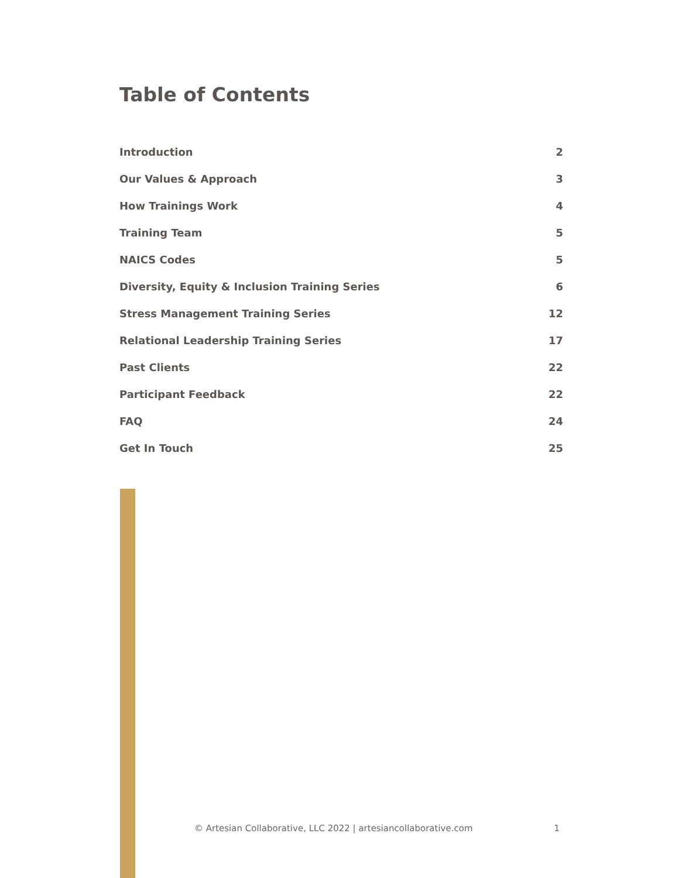Table of Contents
Introduction 2
Our Values & Approach 3
How Trainings Work 4
Training Team 5
NAICS Codes 5
Diversity, Equity & Inclusion Training Series 6
Stress Management Training Series 12
Relational Leadership Training Series 17
Past Clients 22
Participant Feedback 22
FAQ 24
Get In Touch 25
© Artesian Collaborative, LLC 2022 | artesiancollaborative.com 1